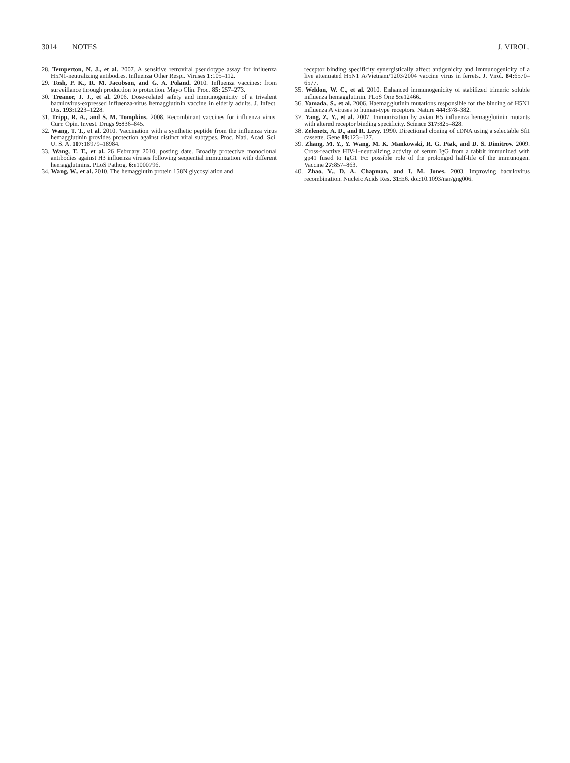3014 NOTES J. VIROL.
28. Temperton, N. J., et al. 2007. A sensitive retroviral pseudotype assay for influenza H5N1-neutralizing antibodies. Influenza Other Respi. Viruses 1: 105–112.
29. Tosh, P. K., R. M. Jacobson, and G. A. Poland. 2010. Influenza vaccines: from surveillance through production to protection. Mayo Clin. Proc. 85: 257–273.
30. Treanor, J. J., et al. 2006. Dose-related safety and immunogenicity of a trivalent baculovirus-expressed influenza-virus hemagglutinin vaccine in elderly adults. J. Infect. Dis. 193: 1223–1228.
31. Tripp, R. A., and S. M. Tompkins. 2008. Recombinant vaccines for influenza virus. Curr. Opin. Invest. Drugs 9: 836–845.
32. Wang, T. T., et al. 2010. Vaccination with a synthetic peptide from the influenza virus hemagglutinin provides protection against distinct viral subtypes. Proc. Natl. Acad. Sci. U. S. A. 107: 18979–18984.
33. Wang, T. T., et al. 26 February 2010, posting date. Broadly protective monoclonal antibodies against H3 influenza viruses following sequential immunization with different hemagglutinins. PLoS Pathog. 6: e1000796.
34. Wang, W., et al. 2010. The hemagglutin protein 158N glycosylation and
receptor binding specificity synergistically affect antigenicity and immunogenicity of a live attenuated H5N1 A/Vietnam/1203/2004 vaccine virus in ferrets. J. Virol. 84: 6570–6577.
35. Weldon, W. C., et al. 2010. Enhanced immunogenicity of stabilized trimeric soluble influenza hemagglutinin. PLoS One 5: e12466.
36. Yamada, S., et al. 2006. Haemagglutinin mutations responsible for the binding of H5N1 influenza A viruses to human-type receptors. Nature 444: 378–382.
37. Yang, Z. Y., et al. 2007. Immunization by avian H5 influenza hemagglutinin mutants with altered receptor binding specificity. Science 317: 825–828.
38. Zelenetz, A. D., and R. Levy. 1990. Directional cloning of cDNA using a selectable SfiI cassette. Gene 89: 123–127.
39. Zhang, M. Y., Y. Wang, M. K. Mankowski, R. G. Ptak, and D. S. Dimitrov. 2009. Cross-reactive HIV-1-neutralizing activity of serum IgG from a rabbit immunized with gp41 fused to IgG1 Fc: possible role of the prolonged half-life of the immunogen. Vaccine 27: 857–863.
40. Zhao, Y., D. A. Chapman, and I. M. Jones. 2003. Improving baculovirus recombination. Nucleic Acids Res. 31: E6. doi:10.1093/nar/gng006.